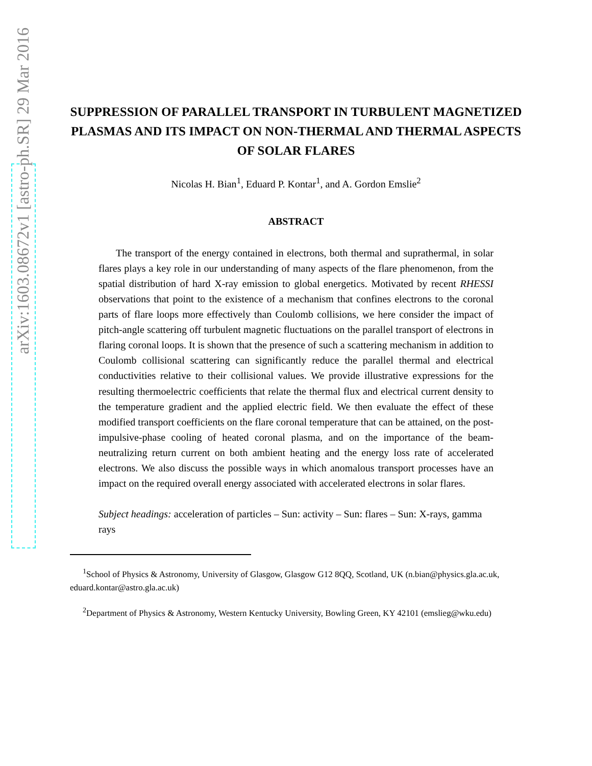arXiv:1603.08672v1 [astro-ph.SR] 29 Mar 2016
SUPPRESSION OF PARALLEL TRANSPORT IN TURBULENT MAGNETIZED PLASMAS AND ITS IMPACT ON NON-THERMAL AND THERMAL ASPECTS OF SOLAR FLARES
Nicolas H. Bian<sup>1</sup>, Eduard P. Kontar<sup>1</sup>, and A. Gordon Emslie<sup>2</sup>
ABSTRACT
The transport of the energy contained in electrons, both thermal and suprathermal, in solar flares plays a key role in our understanding of many aspects of the flare phenomenon, from the spatial distribution of hard X-ray emission to global energetics. Motivated by recent RHESSI observations that point to the existence of a mechanism that confines electrons to the coronal parts of flare loops more effectively than Coulomb collisions, we here consider the impact of pitch-angle scattering off turbulent magnetic fluctuations on the parallel transport of electrons in flaring coronal loops. It is shown that the presence of such a scattering mechanism in addition to Coulomb collisional scattering can significantly reduce the parallel thermal and electrical conductivities relative to their collisional values. We provide illustrative expressions for the resulting thermoelectric coefficients that relate the thermal flux and electrical current density to the temperature gradient and the applied electric field. We then evaluate the effect of these modified transport coefficients on the flare coronal temperature that can be attained, on the post-impulsive-phase cooling of heated coronal plasma, and on the importance of the beam-neutralizing return current on both ambient heating and the energy loss rate of accelerated electrons. We also discuss the possible ways in which anomalous transport processes have an impact on the required overall energy associated with accelerated electrons in solar flares.
Subject headings: acceleration of particles – Sun: activity – Sun: flares – Sun: X-rays, gamma rays
<sup>1</sup> School of Physics & Astronomy, University of Glasgow, Glasgow G12 8QQ, Scotland, UK (n.bian@physics.gla.ac.uk, eduard.kontar@astro.gla.ac.uk)
<sup>2</sup> Department of Physics & Astronomy, Western Kentucky University, Bowling Green, KY 42101 (emslieg@wku.edu)